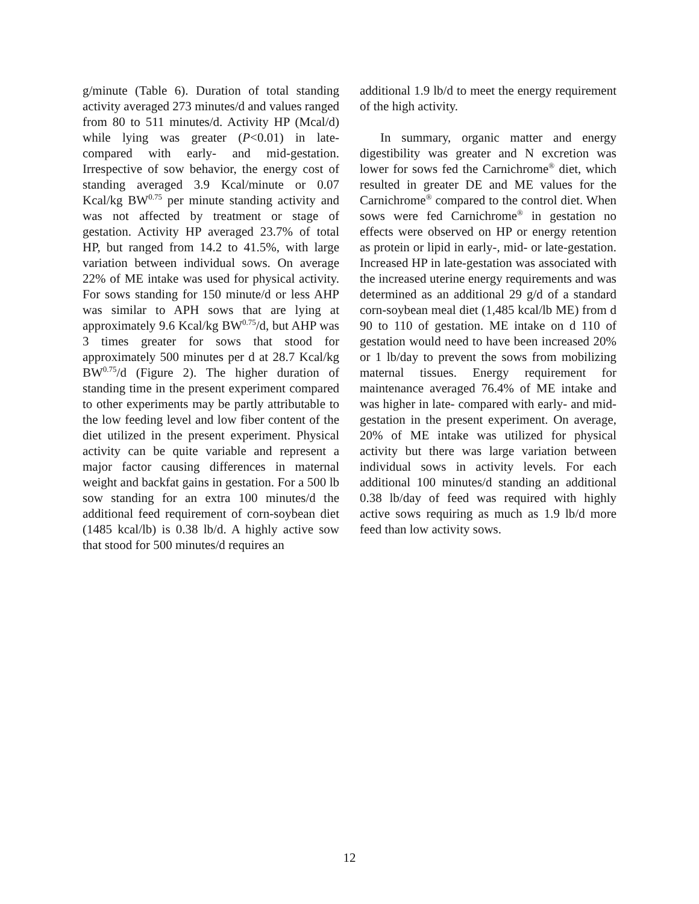g/minute (Table 6). Duration of total standing activity averaged 273 minutes/d and values ranged from 80 to 511 minutes/d. Activity HP (Mcal/d) while lying was greater (P<0.01) in late- compared with early- and mid-gestation. Irrespective of sow behavior, the energy cost of standing averaged 3.9 Kcal/minute or 0.07 Kcal/kg BW<sup>0.75</sup> per minute standing activity and was not affected by treatment or stage of gestation. Activity HP averaged 23.7% of total HP, but ranged from 14.2 to 41.5%, with large variation between individual sows. On average 22% of ME intake was used for physical activity. For sows standing for 150 minute/d or less AHP was similar to APH sows that are lying at approximately 9.6 Kcal/kg BW<sup>0.75</sup>/d, but AHP was 3 times greater for sows that stood for approximately 500 minutes per d at 28.7 Kcal/kg BW<sup>0.75</sup>/d (Figure 2). The higher duration of standing time in the present experiment compared to other experiments may be partly attributable to the low feeding level and low fiber content of the diet utilized in the present experiment. Physical activity can be quite variable and represent a major factor causing differences in maternal weight and backfat gains in gestation. For a 500 lb sow standing for an extra 100 minutes/d the additional feed requirement of corn-soybean diet (1485 kcal/lb) is 0.38 lb/d. A highly active sow that stood for 500 minutes/d requires an
additional 1.9 lb/d to meet the energy requirement of the high activity.
In summary, organic matter and energy digestibility was greater and N excretion was lower for sows fed the Carnichrome<sup>®</sup> diet, which resulted in greater DE and ME values for the Carnichrome<sup>®</sup> compared to the control diet. When sows were fed Carnichrome<sup>®</sup> in gestation no effects were observed on HP or energy retention as protein or lipid in early-, mid- or late-gestation. Increased HP in late-gestation was associated with the increased uterine energy requirements and was determined as an additional 29 g/d of a standard corn-soybean meal diet (1,485 kcal/lb ME) from d 90 to 110 of gestation. ME intake on d 110 of gestation would need to have been increased 20% or 1 lb/day to prevent the sows from mobilizing maternal tissues. Energy requirement for maintenance averaged 76.4% of ME intake and was higher in late- compared with early- and mid-gestation in the present experiment. On average, 20% of ME intake was utilized for physical activity but there was large variation between individual sows in activity levels. For each additional 100 minutes/d standing an additional 0.38 lb/day of feed was required with highly active sows requiring as much as 1.9 lb/d more feed than low activity sows.
12